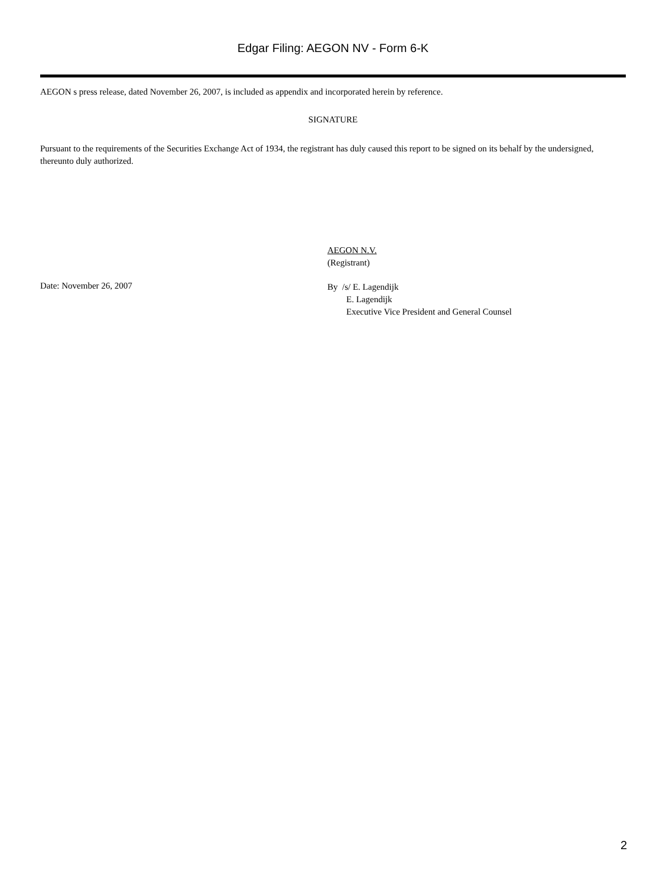Edgar Filing: AEGON NV - Form 6-K
AEGON s press release, dated November 26, 2007, is included as appendix and incorporated herein by reference.
SIGNATURE
Pursuant to the requirements of the Securities Exchange Act of 1934, the registrant has duly caused this report to be signed on its behalf by the undersigned, thereunto duly authorized.
Date: November 26, 2007
AEGON N.V.
(Registrant)
By /s/ E. Lagendijk
E. Lagendijk
Executive Vice President and General Counsel
2